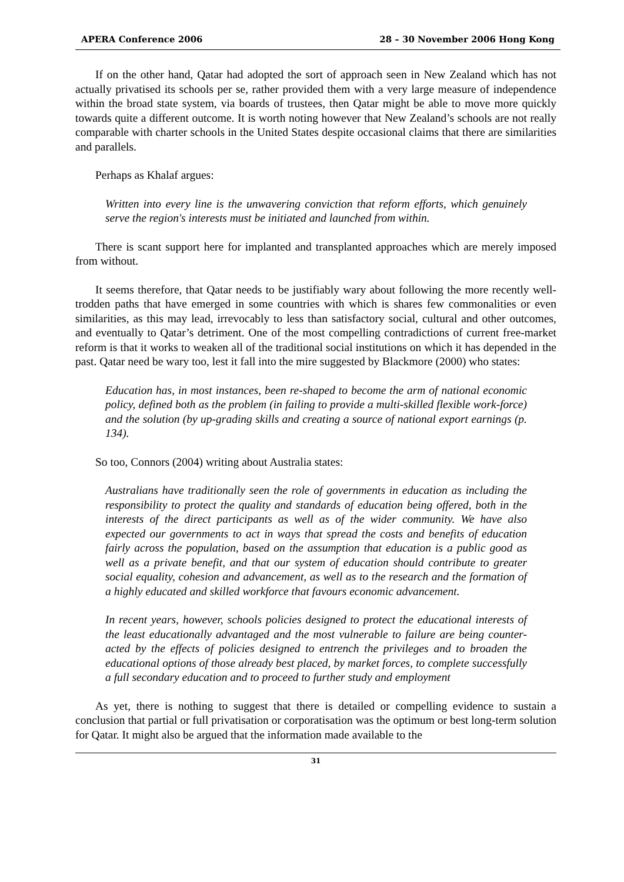APERA Conference 2006 28 – 30 November 2006 Hong Kong
If on the other hand, Qatar had adopted the sort of approach seen in New Zealand which has not actually privatised its schools per se, rather provided them with a very large measure of independence within the broad state system, via boards of trustees, then Qatar might be able to move more quickly towards quite a different outcome. It is worth noting however that New Zealand’s schools are not really comparable with charter schools in the United States despite occasional claims that there are similarities and parallels.
Perhaps as Khalaf argues:
Written into every line is the unwavering conviction that reform efforts, which genuinely serve the region's interests must be initiated and launched from within.
There is scant support here for implanted and transplanted approaches which are merely imposed from without.
It seems therefore, that Qatar needs to be justifiably wary about following the more recently well-trodden paths that have emerged in some countries with which is shares few commonalities or even similarities, as this may lead, irrevocably to less than satisfactory social, cultural and other outcomes, and eventually to Qatar’s detriment. One of the most compelling contradictions of current free-market reform is that it works to weaken all of the traditional social institutions on which it has depended in the past. Qatar need be wary too, lest it fall into the mire suggested by Blackmore (2000) who states:
Education has, in most instances, been re-shaped to become the arm of national economic policy, defined both as the problem (in failing to provide a multi-skilled flexible work-force) and the solution (by up-grading skills and creating a source of national export earnings (p. 134).
So too, Connors (2004) writing about Australia states:
Australians have traditionally seen the role of governments in education as including the responsibility to protect the quality and standards of education being offered, both in the interests of the direct participants as well as of the wider community. We have also expected our governments to act in ways that spread the costs and benefits of education fairly across the population, based on the assumption that education is a public good as well as a private benefit, and that our system of education should contribute to greater social equality, cohesion and advancement, as well as to the research and the formation of a highly educated and skilled workforce that favours economic advancement.
In recent years, however, schools policies designed to protect the educational interests of the least educationally advantaged and the most vulnerable to failure are being counter-acted by the effects of policies designed to entrench the privileges and to broaden the educational options of those already best placed, by market forces, to complete successfully a full secondary education and to proceed to further study and employment
As yet, there is nothing to suggest that there is detailed or compelling evidence to sustain a conclusion that partial or full privatisation or corporatisation was the optimum or best long-term solution for Qatar. It might also be argued that the information made available to the
31